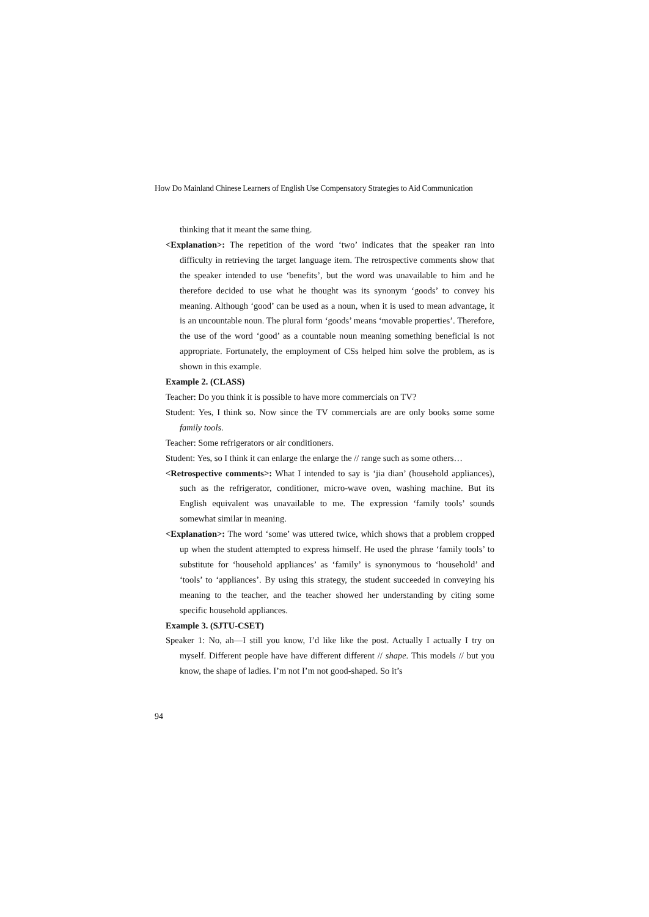How Do Mainland Chinese Learners of English Use Compensatory Strategies to Aid Communication
thinking that it meant the same thing.
<Explanation>: The repetition of the word ‘two’ indicates that the speaker ran into difficulty in retrieving the target language item. The retrospective comments show that the speaker intended to use ‘benefits’, but the word was unavailable to him and he therefore decided to use what he thought was its synonym ‘goods’ to convey his meaning. Although ‘good’ can be used as a noun, when it is used to mean advantage, it is an uncountable noun. The plural form ‘goods’ means ‘movable properties’. Therefore, the use of the word ‘good’ as a countable noun meaning something beneficial is not appropriate. Fortunately, the employment of CSs helped him solve the problem, as is shown in this example.
Example 2. (CLASS)
Teacher: Do you think it is possible to have more commercials on TV?
Student: Yes, I think so. Now since the TV commercials are are only books some some family tools.
Teacher: Some refrigerators or air conditioners.
Student: Yes, so I think it can enlarge the enlarge the // range such as some others…
<Retrospective comments>: What I intended to say is ‘jia dian’ (household appliances), such as the refrigerator, conditioner, micro-wave oven, washing machine. But its English equivalent was unavailable to me. The expression ‘family tools’ sounds somewhat similar in meaning.
<Explanation>: The word ‘some’ was uttered twice, which shows that a problem cropped up when the student attempted to express himself. He used the phrase ‘family tools’ to substitute for ‘household appliances’ as ‘family’ is synonymous to ‘household’ and ‘tools’ to ‘appliances’. By using this strategy, the student succeeded in conveying his meaning to the teacher, and the teacher showed her understanding by citing some specific household appliances.
Example 3. (SJTU-CSET)
Speaker 1: No, ah—I still you know, I’d like like the post. Actually I actually I try on myself. Different people have have different different // shape. This models // but you know, the shape of ladies. I’m not I’m not good-shaped. So it’s
94